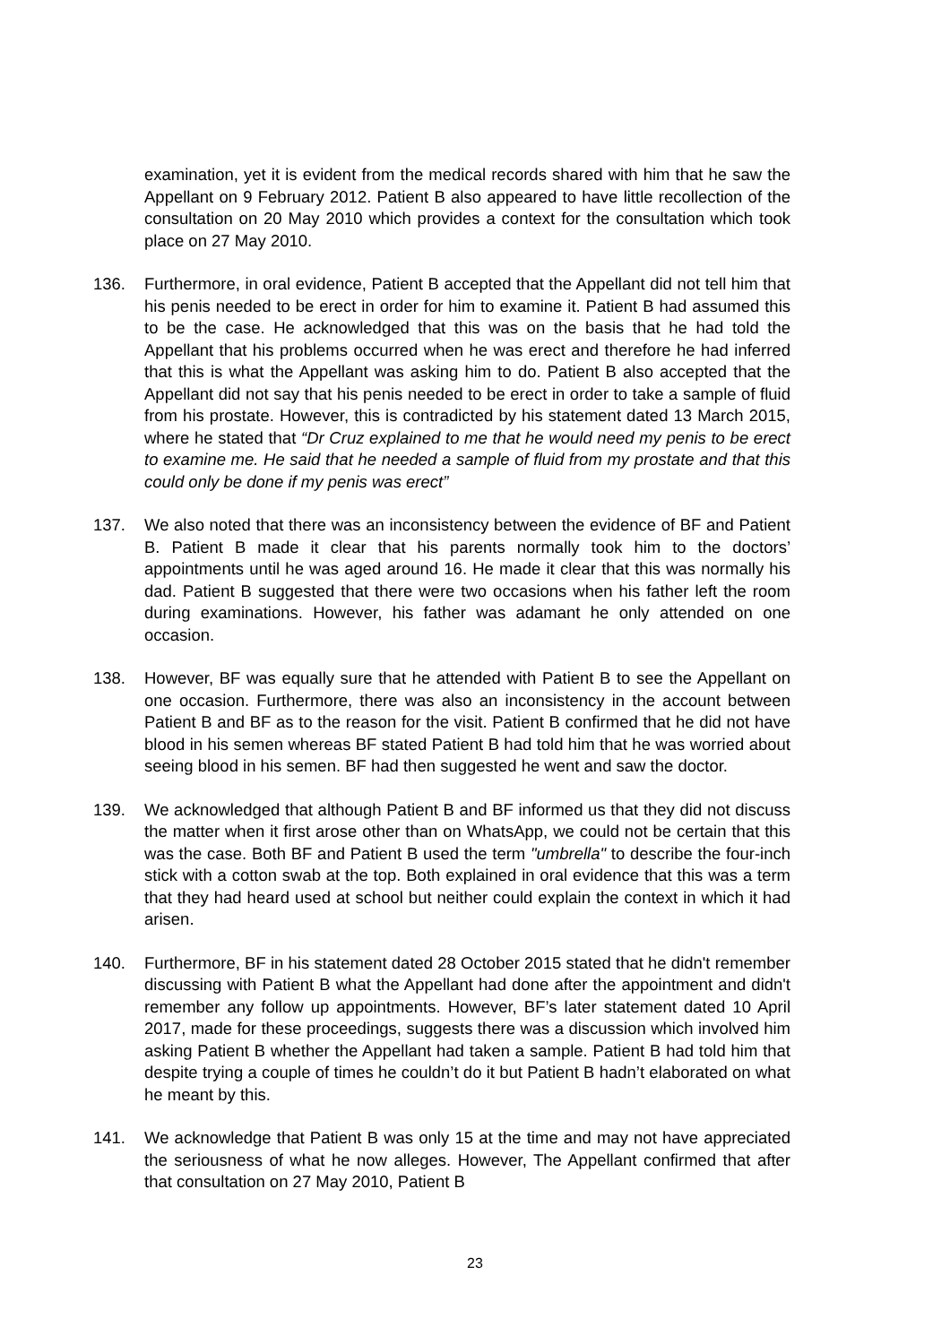examination, yet it is evident from the medical records shared with him that he saw the Appellant on 9 February 2012. Patient B also appeared to have little recollection of the consultation on 20 May 2010 which provides a context for the consultation which took place on 27 May 2010.
136. Furthermore, in oral evidence, Patient B accepted that the Appellant did not tell him that his penis needed to be erect in order for him to examine it. Patient B had assumed this to be the case. He acknowledged that this was on the basis that he had told the Appellant that his problems occurred when he was erect and therefore he had inferred that this is what the Appellant was asking him to do. Patient B also accepted that the Appellant did not say that his penis needed to be erect in order to take a sample of fluid from his prostate. However, this is contradicted by his statement dated 13 March 2015, where he stated that “Dr Cruz explained to me that he would need my penis to be erect to examine me. He said that he needed a sample of fluid from my prostate and that this could only be done if my penis was erect”
137. We also noted that there was an inconsistency between the evidence of BF and Patient B. Patient B made it clear that his parents normally took him to the doctors’ appointments until he was aged around 16. He made it clear that this was normally his dad. Patient B suggested that there were two occasions when his father left the room during examinations. However, his father was adamant he only attended on one occasion.
138. However, BF was equally sure that he attended with Patient B to see the Appellant on one occasion. Furthermore, there was also an inconsistency in the account between Patient B and BF as to the reason for the visit. Patient B confirmed that he did not have blood in his semen whereas BF stated Patient B had told him that he was worried about seeing blood in his semen. BF had then suggested he went and saw the doctor.
139. We acknowledged that although Patient B and BF informed us that they did not discuss the matter when it first arose other than on WhatsApp, we could not be certain that this was the case. Both BF and Patient B used the term "umbrella" to describe the four-inch stick with a cotton swab at the top. Both explained in oral evidence that this was a term that they had heard used at school but neither could explain the context in which it had arisen.
140. Furthermore, BF in his statement dated 28 October 2015 stated that he didn't remember discussing with Patient B what the Appellant had done after the appointment and didn't remember any follow up appointments. However, BF’s later statement dated 10 April 2017, made for these proceedings, suggests there was a discussion which involved him asking Patient B whether the Appellant had taken a sample. Patient B had told him that despite trying a couple of times he couldn’t do it but Patient B hadn’t elaborated on what he meant by this.
141. We acknowledge that Patient B was only 15 at the time and may not have appreciated the seriousness of what he now alleges. However, The Appellant confirmed that after that consultation on 27 May 2010, Patient B
23